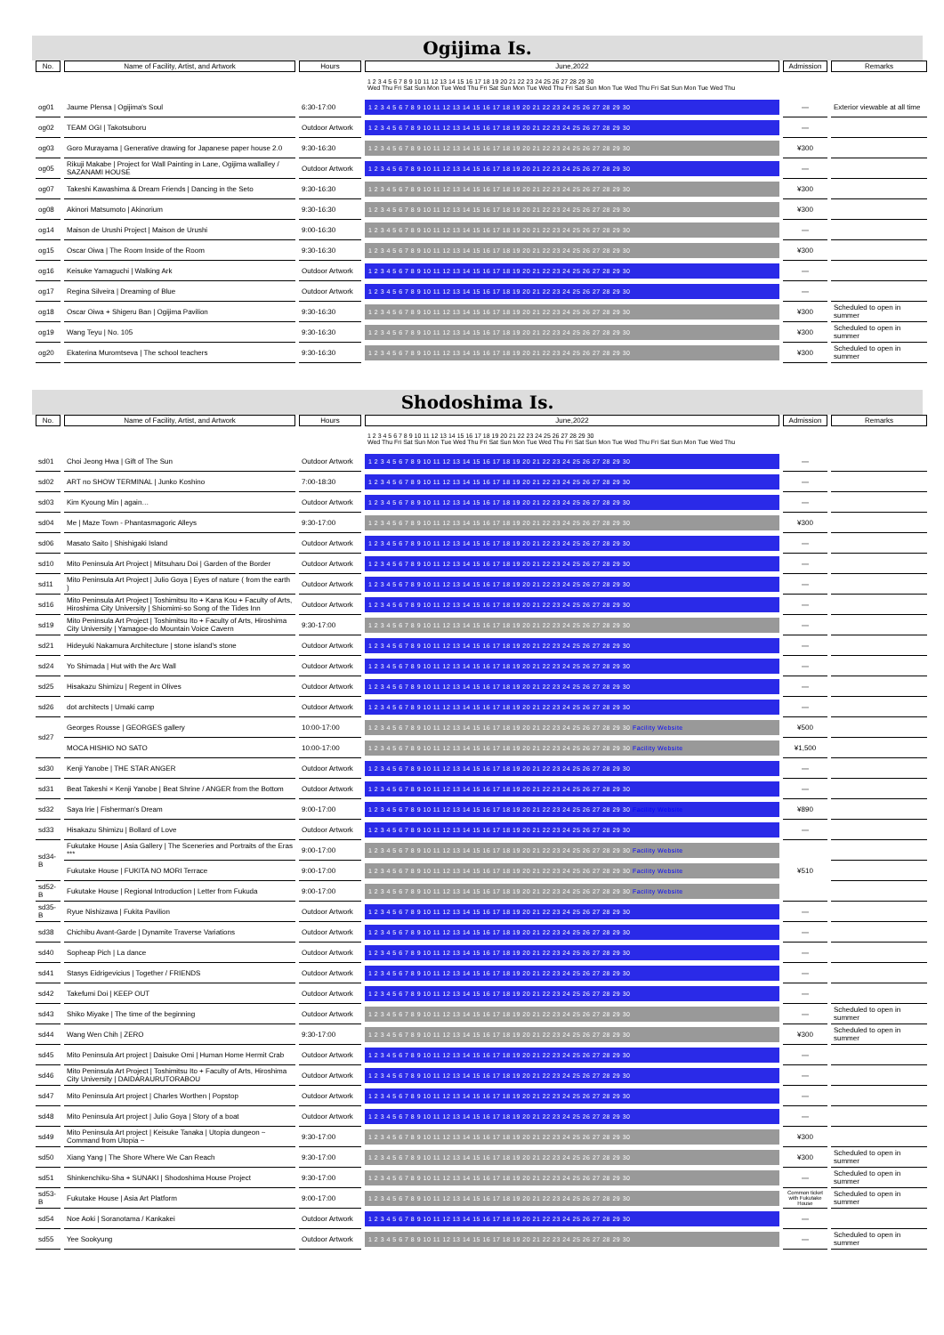Ogijima Is.
| No. | Name of Facility, Artist, and Artwork | Hours | June,2022 | Admission | Remarks |
| --- | --- | --- | --- | --- | --- |
| | | | 1 2 3 4 5 6 7 8 9 10 11 12 13 14 15 16 17 18 19 20 21 22 23 24 25 26 27 28 29 30 Wed Thu Fri Sat Sun Mon Tue Wed Thu Fri Sat Sun Mon Tue Wed Thu Fri Sat Sun Mon Tue Wed Thu Fri Sat Sun Mon Tue Wed Thu | | |
| og01 | Jaume Plensa / Ogijima's Soul | 6:30-17:00 | 1 2 3 4 5 6 7 8 9 10 11 12 13 14 15 16 17 18 19 20 21 22 23 24 25 26 27 28 29 30 | — | Exterior viewable at all time |
| og02 | TEAM OGI / Takotsuboru | Outdoor Artwork | 1 2 3 4 5 6 7 8 9 10 11 12 13 14 15 16 17 18 19 20 21 22 23 24 25 26 27 28 29 30 | — | |
| og03 | Goro Murayama / Generative drawing for Japanese paper house 2.0 | 9:30-16:30 | 1 2 3 4 5 6 7 8 9 10 11 12 13 14 15 16 17 18 19 20 21 22 23 24 25 26 27 28 29 30 | ¥300 | |
| og05 | Rikuji Makabe / Project for Wall Painting in Lane, Ogijima wallalley / SAZANAMI HOUSE | Outdoor Artwork | 1 2 3 4 5 6 7 8 9 10 11 12 13 14 15 16 17 18 19 20 21 22 23 24 25 26 27 28 29 30 | — | |
| og07 | Takeshi Kawashima & Dream Friends / Dancing in the Seto | 9:30-16:30 | 1 2 3 4 5 6 7 8 9 10 11 12 13 14 15 16 17 18 19 20 21 22 23 24 25 26 27 28 29 30 | ¥300 | |
| og08 | Akinori Matsumoto / Akinorium | 9:30-16:30 | 1 2 3 4 5 6 7 8 9 10 11 12 13 14 15 16 17 18 19 20 21 22 23 24 25 26 27 28 29 30 | ¥300 | |
| og14 | Maison de Urushi Project / Maison de Urushi | 9:00-16:30 | 1 2 3 4 5 6 7 8 9 10 11 12 13 14 15 16 17 18 19 20 21 22 23 24 25 26 27 28 29 30 | — | |
| og15 | Oscar Oiwa / The Room Inside of the Room | 9:30-16:30 | 1 2 3 4 5 6 7 8 9 10 11 12 13 14 15 16 17 18 19 20 21 22 23 24 25 26 27 28 29 30 | ¥300 | |
| og16 | Keisuke Yamaguchi / Walking Ark | Outdoor Artwork | 1 2 3 4 5 6 7 8 9 10 11 12 13 14 15 16 17 18 19 20 21 22 23 24 25 26 27 28 29 30 | — | |
| og17 | Regina Silveira / Dreaming of Blue | Outdoor Artwork | 1 2 3 4 5 6 7 8 9 10 11 12 13 14 15 16 17 18 19 20 21 22 23 24 25 26 27 28 29 30 | — | |
| og18 | Oscar Oiwa + Shigeru Ban / Ogijima Pavilion | 9:30-16:30 | 1 2 3 4 5 6 7 8 9 10 11 12 13 14 15 16 17 18 19 20 21 22 23 24 25 26 27 28 29 30 | ¥300 | Scheduled to open in summer |
| og19 | Wang Teyu / No. 105 | 9:30-16:30 | 1 2 3 4 5 6 7 8 9 10 11 12 13 14 15 16 17 18 19 20 21 22 23 24 25 26 27 28 29 30 | ¥300 | Scheduled to open in summer |
| og20 | Ekaterina Muromtseva / The school teachers | 9:30-16:30 | 1 2 3 4 5 6 7 8 9 10 11 12 13 14 15 16 17 18 19 20 21 22 23 24 25 26 27 28 29 30 | ¥300 | Scheduled to open in summer |
Shodoshima Is.
| No. | Name of Facility, Artist, and Artwork | Hours | June,2022 | Admission | Remarks |
| --- | --- | --- | --- | --- | --- |
| | | | 1 2 3 4 5 6 7 8 9 10 11 12 13 14 15 16 17 18 19 20 21 22 23 24 25 26 27 28 29 30 Wed Thu Fri Sat Sun Mon Tue Wed Thu Fri Sat Sun Mon Tue Wed Thu Fri Sat Sun Mon Tue Wed Thu Fri Sat Sun Mon Tue Wed Thu | | |
| sd01 | Choi Jeong Hwa / Gift of The Sun | Outdoor Artwork | 1 2 3 4 5 6 7 8 9 10 11 12 13 14 15 16 17 18 19 20 21 22 23 24 25 26 27 28 29 30 | — | |
| sd02 | ART no SHOW TERMINAL / Junko Koshino | 7:00-18:30 | 1 2 3 4 5 6 7 8 9 10 11 12 13 14 15 16 17 18 19 20 21 22 23 24 25 26 27 28 29 30 | — | |
| sd03 | Kim Kyoung Min / again… | Outdoor Artwork | 1 2 3 4 5 6 7 8 9 10 11 12 13 14 15 16 17 18 19 20 21 22 23 24 25 26 27 28 29 30 | — | |
| sd04 | Me / Maze Town - Phantasmagoric Alleys | 9:30-17:00 | 1 2 3 4 5 6 7 8 9 10 11 12 13 14 15 16 17 18 19 20 21 22 23 24 25 26 27 28 29 30 | ¥300 | |
| sd06 | Masato Saito / Shishigaki Island | Outdoor Artwork | 1 2 3 4 5 6 7 8 9 10 11 12 13 14 15 16 17 18 19 20 21 22 23 24 25 26 27 28 29 30 | — | |
| sd10 | Mito Peninsula Art Project / Mitsuharu Doi / Garden of the Border | Outdoor Artwork | 1 2 3 4 5 6 7 8 9 10 11 12 13 14 15 16 17 18 19 20 21 22 23 24 25 26 27 28 29 30 | — | |
| sd11 | Mito Peninsula Art Project / Julio Goya / Eyes of nature ( from the earth ) | Outdoor Artwork | 1 2 3 4 5 6 7 8 9 10 11 12 13 14 15 16 17 18 19 20 21 22 23 24 25 26 27 28 29 30 | — | |
| sd16 | Mito Peninsula Art Project / Toshimitsu Ito + Kana Kou + Faculty of Arts, Hiroshima City University / Shiomimi-so Song of the Tides Inn | Outdoor Artwork | 1 2 3 4 5 6 7 8 9 10 11 12 13 14 15 16 17 18 19 20 21 22 23 24 25 26 27 28 29 30 | — | |
| sd19 | Mito Peninsula Art Project / Toshimitsu Ito + Faculty of Arts, Hiroshima City University / Yamagoe-do Mountain Voice Cavern | 9:30-17:00 | 1 2 3 4 5 6 7 8 9 10 11 12 13 14 15 16 17 18 19 20 21 22 23 24 25 26 27 28 29 30 | — | |
| sd21 | Hideyuki Nakamura Architecture / stone island's stone | Outdoor Artwork | 1 2 3 4 5 6 7 8 9 10 11 12 13 14 15 16 17 18 19 20 21 22 23 24 25 26 27 28 29 30 | — | |
| sd24 | Yo Shimada / Hut with the Arc Wall | Outdoor Artwork | 1 2 3 4 5 6 7 8 9 10 11 12 13 14 15 16 17 18 19 20 21 22 23 24 25 26 27 28 29 30 | — | |
| sd25 | Hisakazu Shimizu / Regent in Olives | Outdoor Artwork | 1 2 3 4 5 6 7 8 9 10 11 12 13 14 15 16 17 18 19 20 21 22 23 24 25 26 27 28 29 30 | — | |
| sd26 | dot architects / Umaki camp | Outdoor Artwork | 1 2 3 4 5 6 7 8 9 10 11 12 13 14 15 16 17 18 19 20 21 22 23 24 25 26 27 28 29 30 | — | |
| sd27 | Georges Rousse / GEORGES gallery | 10:00-17:00 | 1 2 3 4 5 6 7 8 9 10 11 12 13 14 15 16 17 18 19 20 21 22 23 24 25 26 27 28 29 30 Facility Website | ¥500 | |
| | MOCA HISHIO NO SATO | 10:00-17:00 | 1 2 3 4 5 6 7 8 9 10 11 12 13 14 15 16 17 18 19 20 21 22 23 24 25 26 27 28 29 30 Facility Website | ¥1,500 | |
| sd30 | Kenji Yanobe / THE STAR ANGER | Outdoor Artwork | 1 2 3 4 5 6 7 8 9 10 11 12 13 14 15 16 17 18 19 20 21 22 23 24 25 26 27 28 29 30 | — | |
| sd31 | Beat Takeshi × Kenji Yanobe / Beat Shrine / ANGER from the Bottom | Outdoor Artwork | 1 2 3 4 5 6 7 8 9 10 11 12 13 14 15 16 17 18 19 20 21 22 23 24 25 26 27 28 29 30 | — | |
| sd32 | Saya Irie / Fisherman's Dream | 9:00-17:00 | 1 2 3 4 5 6 7 8 9 10 11 12 13 14 15 16 17 18 19 20 21 22 23 24 25 26 27 28 29 30 Facility Website | ¥890 | |
| sd33 | Hisakazu Shimizu / Bollard of Love | Outdoor Artwork | 1 2 3 4 5 6 7 8 9 10 11 12 13 14 15 16 17 18 19 20 21 22 23 24 25 26 27 28 29 30 | — | |
| sd34-B | Fukutake House / Asia Gallery / The Sceneries and Portraits of the Eras *** | 9:00-17:00 | 1 2 3 4 5 6 7 8 9 10 11 12 13 14 15 16 17 18 19 20 21 22 23 24 25 26 27 28 29 30 Facility Website | ¥510 | |
| | Fukutake House / FUKITA NO MORI Terrace | 9:00-17:00 | 1 2 3 4 5 6 7 8 9 10 11 12 13 14 15 16 17 18 19 20 21 22 23 24 25 26 27 28 29 30 Facility Website | | |
| sd52-B | Fukutake House / Regional Introduction / Letter from Fukuda | 9:00-17:00 | 1 2 3 4 5 6 7 8 9 10 11 12 13 14 15 16 17 18 19 20 21 22 23 24 25 26 27 28 29 30 Facility Website | | |
| sd35-B | Ryue Nishizawa / Fukita Pavilion | Outdoor Artwork | 1 2 3 4 5 6 7 8 9 10 11 12 13 14 15 16 17 18 19 20 21 22 23 24 25 26 27 28 29 30 | — | |
| sd38 | Chichibu Avant-Garde / Dynamite Traverse Variations | Outdoor Artwork | 1 2 3 4 5 6 7 8 9 10 11 12 13 14 15 16 17 18 19 20 21 22 23 24 25 26 27 28 29 30 | — | |
| sd40 | Sopheap Pich / La dance | Outdoor Artwork | 1 2 3 4 5 6 7 8 9 10 11 12 13 14 15 16 17 18 19 20 21 22 23 24 25 26 27 28 29 30 | — | |
| sd41 | Stasys Eidrigevicius / Together / FRIENDS | Outdoor Artwork | 1 2 3 4 5 6 7 8 9 10 11 12 13 14 15 16 17 18 19 20 21 22 23 24 25 26 27 28 29 30 | — | |
| sd42 | Takefumi Doi / KEEP OUT | Outdoor Artwork | 1 2 3 4 5 6 7 8 9 10 11 12 13 14 15 16 17 18 19 20 21 22 23 24 25 26 27 28 29 30 | — | |
| sd43 | Shiko Miyake / The time of the beginning | Outdoor Artwork | 1 2 3 4 5 6 7 8 9 10 11 12 13 14 15 16 17 18 19 20 21 22 23 24 25 26 27 28 29 30 | — | Scheduled to open in summer |
| sd44 | Wang Wen Chih / ZERO | 9:30-17:00 | 1 2 3 4 5 6 7 8 9 10 11 12 13 14 15 16 17 18 19 20 21 22 23 24 25 26 27 28 29 30 | ¥300 | Scheduled to open in summer |
| sd45 | Mito Peninsula Art project / Daisuke Omi / Human Home Hermit Crab | Outdoor Artwork | 1 2 3 4 5 6 7 8 9 10 11 12 13 14 15 16 17 18 19 20 21 22 23 24 25 26 27 28 29 30 | — | |
| sd46 | Mito Peninsula Art Project / Toshimitsu Ito + Faculty of Arts, Hiroshima City University / DAIDARAURUTORABOU | Outdoor Artwork | 1 2 3 4 5 6 7 8 9 10 11 12 13 14 15 16 17 18 19 20 21 22 23 24 25 26 27 28 29 30 | — | |
| sd47 | Mito Peninsula Art project / Charles Worthen / Popstop | Outdoor Artwork | 1 2 3 4 5 6 7 8 9 10 11 12 13 14 15 16 17 18 19 20 21 22 23 24 25 26 27 28 29 30 | — | |
| sd48 | Mito Peninsula Art project / Julio Goya / Story of a boat | Outdoor Artwork | 1 2 3 4 5 6 7 8 9 10 11 12 13 14 15 16 17 18 19 20 21 22 23 24 25 26 27 28 29 30 | — | |
| sd49 | Mito Peninsula Art project / Keisuke Tanaka / Utopia dungeon ~ Command from Utopia ~ | 9:30-17:00 | 1 2 3 4 5 6 7 8 9 10 11 12 13 14 15 16 17 18 19 20 21 22 23 24 25 26 27 28 29 30 | ¥300 | |
| sd50 | Xiang Yang / The Shore Where We Can Reach | 9:30-17:00 | 1 2 3 4 5 6 7 8 9 10 11 12 13 14 15 16 17 18 19 20 21 22 23 24 25 26 27 28 29 30 | ¥300 | Scheduled to open in summer |
| sd51 | Shinkenchiku-Sha + SUNAKI / Shodoshima House Project | 9:30-17:00 | 1 2 3 4 5 6 7 8 9 10 11 12 13 14 15 16 17 18 19 20 21 22 23 24 25 26 27 28 29 30 | — | Scheduled to open in summer |
| sd53-B | Fukutake House / Asia Art Platform | 9:00-17:00 | 1 2 3 4 5 6 7 8 9 10 11 12 13 14 15 16 17 18 19 20 21 22 23 24 25 26 27 28 29 30 | Common ticket with Fukutake House | Scheduled to open in summer |
| sd54 | Noe Aoki / Soranotama / Kankakei | Outdoor Artwork | 1 2 3 4 5 6 7 8 9 10 11 12 13 14 15 16 17 18 19 20 21 22 23 24 25 26 27 28 29 30 | — | |
| sd55 | Yee Sookyung | Outdoor Artwork | 1 2 3 4 5 6 7 8 9 10 11 12 13 14 15 16 17 18 19 20 21 22 23 24 25 26 27 28 29 30 | — | Scheduled to open in summer |